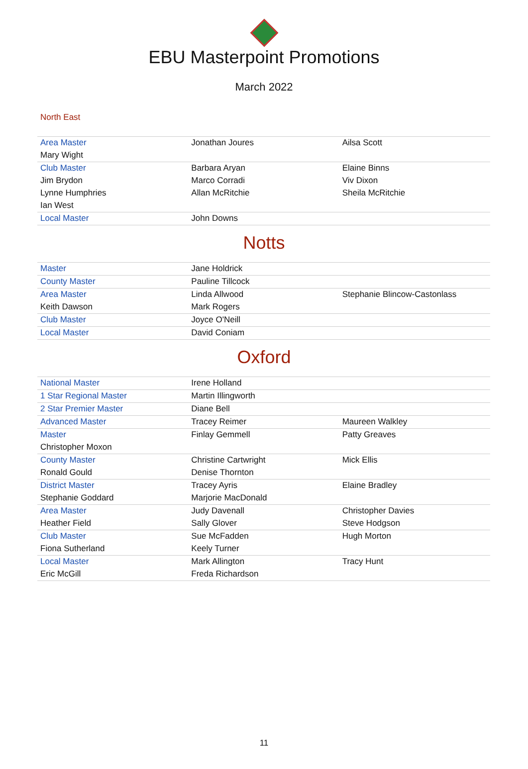EBU Masterpoint Promotions
March 2022
North East
| Area Master | Jonathan Joures | Ailsa Scott |
| Mary Wight | | |
| Club Master | Barbara Aryan | Elaine Binns |
| Jim Brydon | Marco Corradi | Viv Dixon |
| Lynne Humphries | Allan McRitchie | Sheila McRitchie |
| Ian West | | |
| Local Master | John Downs | |
Notts
| Master | Jane Holdrick | |
| County Master | Pauline Tillcock | |
| Area Master | Linda Allwood | Stephanie Blincow-Castonlass |
| Keith Dawson | Mark Rogers | |
| Club Master | Joyce O'Neill | |
| Local Master | David Coniam | |
Oxford
| National Master | Irene Holland | |
| 1 Star Regional Master | Martin Illingworth | |
| 2 Star Premier Master | Diane Bell | |
| Advanced Master | Tracey Reimer | Maureen Walkley |
| Master | Finlay Gemmell | Patty Greaves |
| Christopher Moxon | | |
| County Master | Christine Cartwright | Mick Ellis |
| Ronald Gould | Denise Thornton | |
| District Master | Tracey Ayris | Elaine Bradley |
| Stephanie Goddard | Marjorie MacDonald | |
| Area Master | Judy Davenall | Christopher Davies |
| Heather Field | Sally Glover | Steve Hodgson |
| Club Master | Sue McFadden | Hugh Morton |
| Fiona Sutherland | Keely Turner | |
| Local Master | Mark Allington | Tracy Hunt |
| Eric McGill | Freda Richardson | |
11